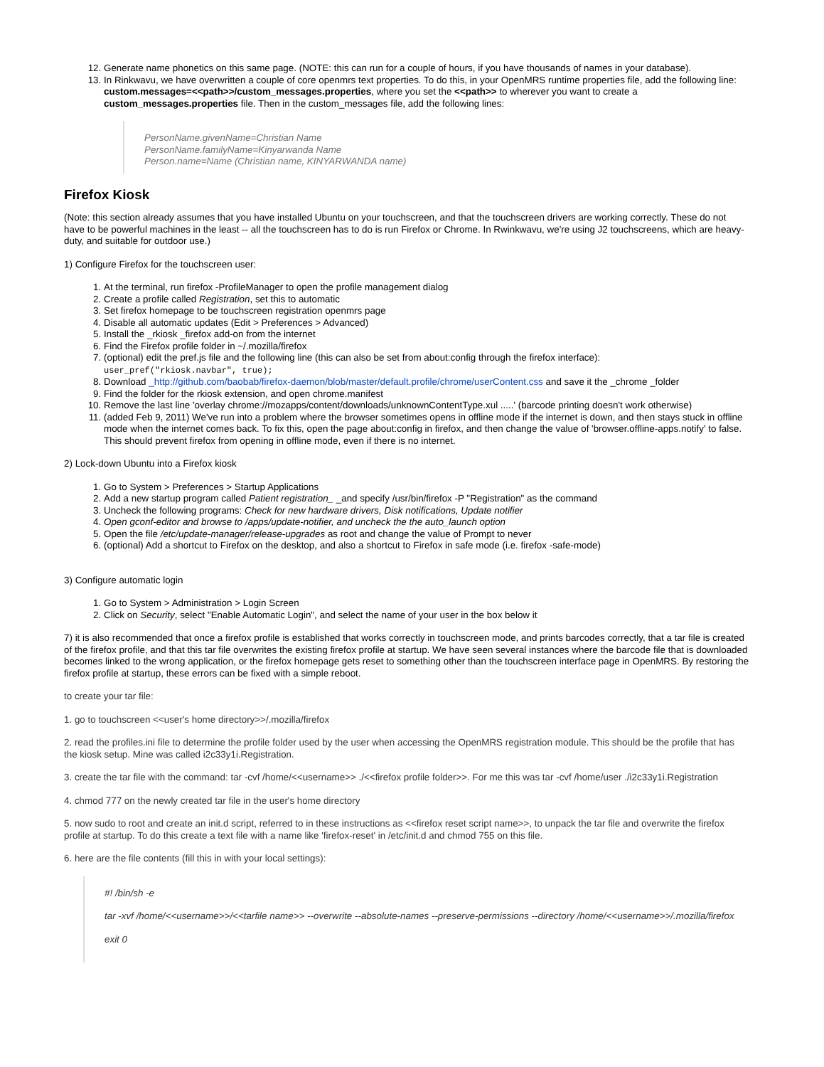12. Generate name phonetics on this same page. (NOTE: this can run for a couple of hours, if you have thousands of names in your database).
13. In Rinkwavu, we have overwritten a couple of core openmrs text properties. To do this, in your OpenMRS runtime properties file, add the following line: custom.messages=<<path>>/custom_messages.properties, where you set the <<path>> to wherever you want to create a custom_messages.properties file. Then in the custom_messages file, add the following lines:
PersonName.givenName=Christian Name
PersonName.familyName=Kinyarwanda Name
Person.name=Name (Christian name, KINYARWANDA name)
Firefox Kiosk
(Note: this section already assumes that you have installed Ubuntu on your touchscreen, and that the touchscreen drivers are working correctly. These do not have to be powerful machines in the least -- all the touchscreen has to do is run Firefox or Chrome. In Rwinkwavu, we're using J2 touchscreens, which are heavy-duty, and suitable for outdoor use.)
1) Configure Firefox for the touchscreen user:
1. At the terminal, run firefox -ProfileManager to open the profile management dialog
2. Create a profile called Registration, set this to automatic
3. Set firefox homepage to be touchscreen registration openmrs page
4. Disable all automatic updates (Edit > Preferences > Advanced)
5. Install the _rkiosk _firefox add-on from the internet
6. Find the Firefox profile folder in ~/.mozilla/firefox
7. (optional) edit the pref.js file and the following line (this can also be set from about:config through the firefox interface):
user_pref("rkiosk.navbar", true);
8. Download _http://github.com/baobab/firefox-daemon/blob/master/default.profile/chrome/userContent.css and save it the _chrome _folder
9. Find the folder for the rkiosk extension, and open chrome.manifest
10. Remove the last line 'overlay chrome://mozapps/content/downloads/unknownContentType.xul .....' (barcode printing doesn't work otherwise)
11. (added Feb 9, 2011) We've run into a problem where the browser sometimes opens in offline mode if the internet is down, and then stays stuck in offline mode when the internet comes back. To fix this, open the page about:config in firefox, and then change the value of 'browser.offline-apps.notify' to false. This should prevent firefox from opening in offline mode, even if there is no internet.
2) Lock-down Ubuntu into a Firefox kiosk
1. Go to System > Preferences > Startup Applications
2. Add a new startup program called Patient registration_ _and specify /usr/bin/firefox -P "Registration" as the command
3. Uncheck the following programs: Check for new hardware drivers, Disk notifications, Update notifier
4. Open gconf-editor and browse to /apps/update-notifier, and uncheck the the auto_launch option
5. Open the file /etc/update-manager/release-upgrades as root and change the value of Prompt to never
6. (optional) Add a shortcut to Firefox on the desktop, and also a shortcut to Firefox in safe mode (i.e. firefox -safe-mode)
3) Configure automatic login
1. Go to System > Administration > Login Screen
2. Click on Security, select "Enable Automatic Login", and select the name of your user in the box below it
7) it is also recommended that once a firefox profile is established that works correctly in touchscreen mode, and prints barcodes correctly, that a tar file is created of the firefox profile, and that this tar file overwrites the existing firefox profile at startup. We have seen several instances where the barcode file that is downloaded becomes linked to the wrong application, or the firefox homepage gets reset to something other than the touchscreen interface page in OpenMRS. By restoring the firefox profile at startup, these errors can be fixed with a simple reboot.
to create your tar file:
1. go to touchscreen <<user's home directory>>/.mozilla/firefox
2. read the profiles.ini file to determine the profile folder used by the user when accessing the OpenMRS registration module. This should be the profile that has the kiosk setup. Mine was called i2c33y1i.Registration.
3. create the tar file with the command: tar -cvf /home/<<username>> ./<<firefox profile folder>>. For me this was tar -cvf /home/user ./i2c33y1i.Registration
4. chmod 777 on the newly created tar file in the user's home directory
5. now sudo to root and create an init.d script, referred to in these instructions as <<firefox reset script name>>, to unpack the tar file and overwrite the firefox profile at startup. To do this create a text file with a name like 'firefox-reset' in /etc/init.d and chmod 755 on this file.
6. here are the file contents (fill this in with your local settings):
#! /bin/sh -e
tar -xvf /home/<<username>>/<<tarfile name>> --overwrite --absolute-names --preserve-permissions --directory /home/<<username>>/.mozilla/firefox
exit 0